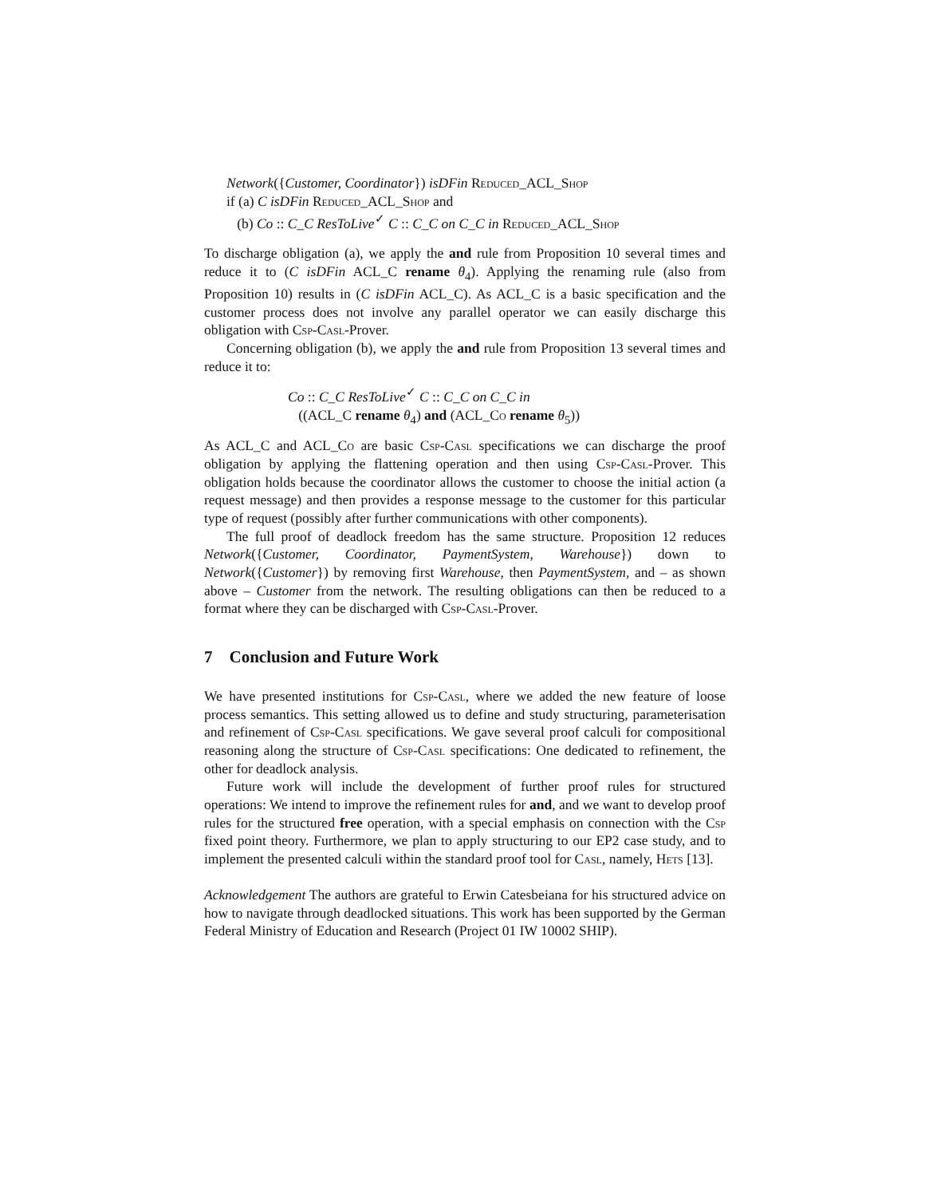Network({Customer, Coordinator}) isDFin Reduced_ACL_Shop
if (a) C isDFin Reduced_ACL_Shop and
(b) Co :: C_C ResToLive<sup>✓</sup> C :: C_C on C_C in Reduced_ACL_Shop
To discharge obligation (a), we apply the and rule from Proposition 10 several times and reduce it to (C isDFin ACL_C rename θ<sub>4</sub>). Applying the renaming rule (also from Proposition 10) results in (C isDFin ACL_C). As ACL_C is a basic specification and the customer process does not involve any parallel operator we can easily discharge this obligation with Csp-Casl-Prover.
Concerning obligation (b), we apply the and rule from Proposition 13 several times and reduce it to:
Co :: C_C ResToLive<sup>✓</sup> C :: C_C on C_C in
((ACL_C rename θ<sub>4</sub>) and (ACL_Co rename θ<sub>5</sub>))
As ACL_C and ACL_Co are basic Csp-Casl specifications we can discharge the proof obligation by applying the flattening operation and then using Csp-Casl-Prover. This obligation holds because the coordinator allows the customer to choose the initial action (a request message) and then provides a response message to the customer for this particular type of request (possibly after further communications with other components).
The full proof of deadlock freedom has the same structure. Proposition 12 reduces Network({Customer, Coordinator, PaymentSystem, Warehouse}) down to Network({Customer}) by removing first Warehouse, then PaymentSystem, and – as shown above – Customer from the network. The resulting obligations can then be reduced to a format where they can be discharged with Csp-Casl-Prover.
7 Conclusion and Future Work
We have presented institutions for Csp-Casl, where we added the new feature of loose process semantics. This setting allowed us to define and study structuring, parameterisation and refinement of Csp-Casl specifications. We gave several proof calculi for compositional reasoning along the structure of Csp-Casl specifications: One dedicated to refinement, the other for deadlock analysis.
Future work will include the development of further proof rules for structured operations: We intend to improve the refinement rules for and, and we want to develop proof rules for the structured free operation, with a special emphasis on connection with the Csp fixed point theory. Furthermore, we plan to apply structuring to our EP2 case study, and to implement the presented calculi within the standard proof tool for Casl, namely, Hets [13].
Acknowledgement The authors are grateful to Erwin Catesbeiana for his structured advice on how to navigate through deadlocked situations. This work has been supported by the German Federal Ministry of Education and Research (Project 01 IW 10002 SHIP).